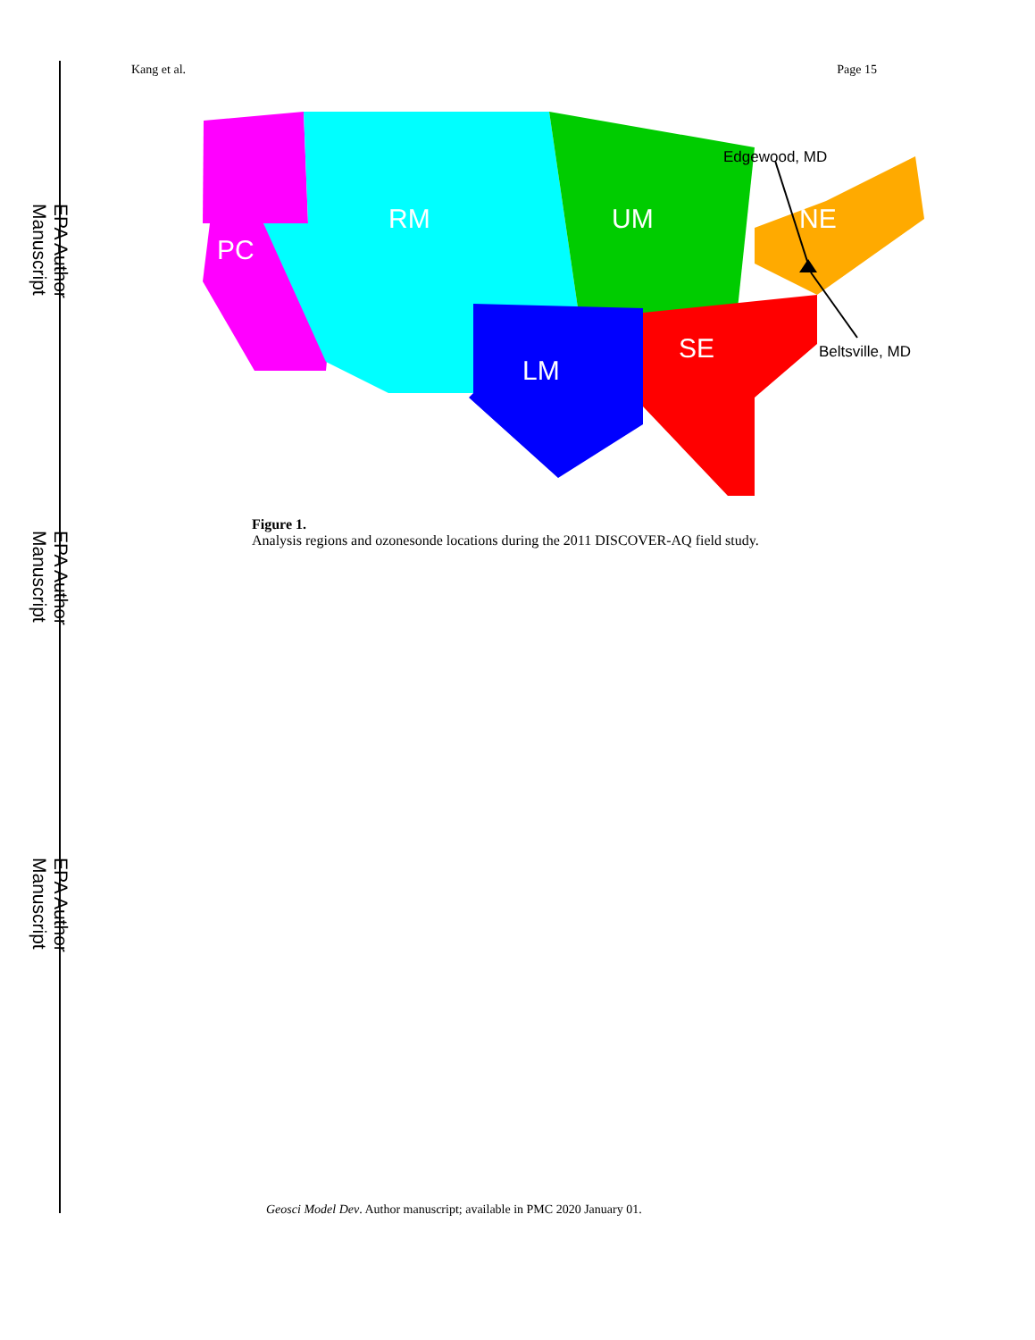Kang et al. Page 15
EPA Author Manuscript
EPA Author Manuscript
EPA Author Manuscript
PC
RM
UM
NE
LM
SE
Edgewood, MD
Beltsville, MD
Figure 1.
Analysis regions and ozonesonde locations during the 2011 DISCOVER-AQ field study.
Geosci Model Dev. Author manuscript; available in PMC 2020 January 01.